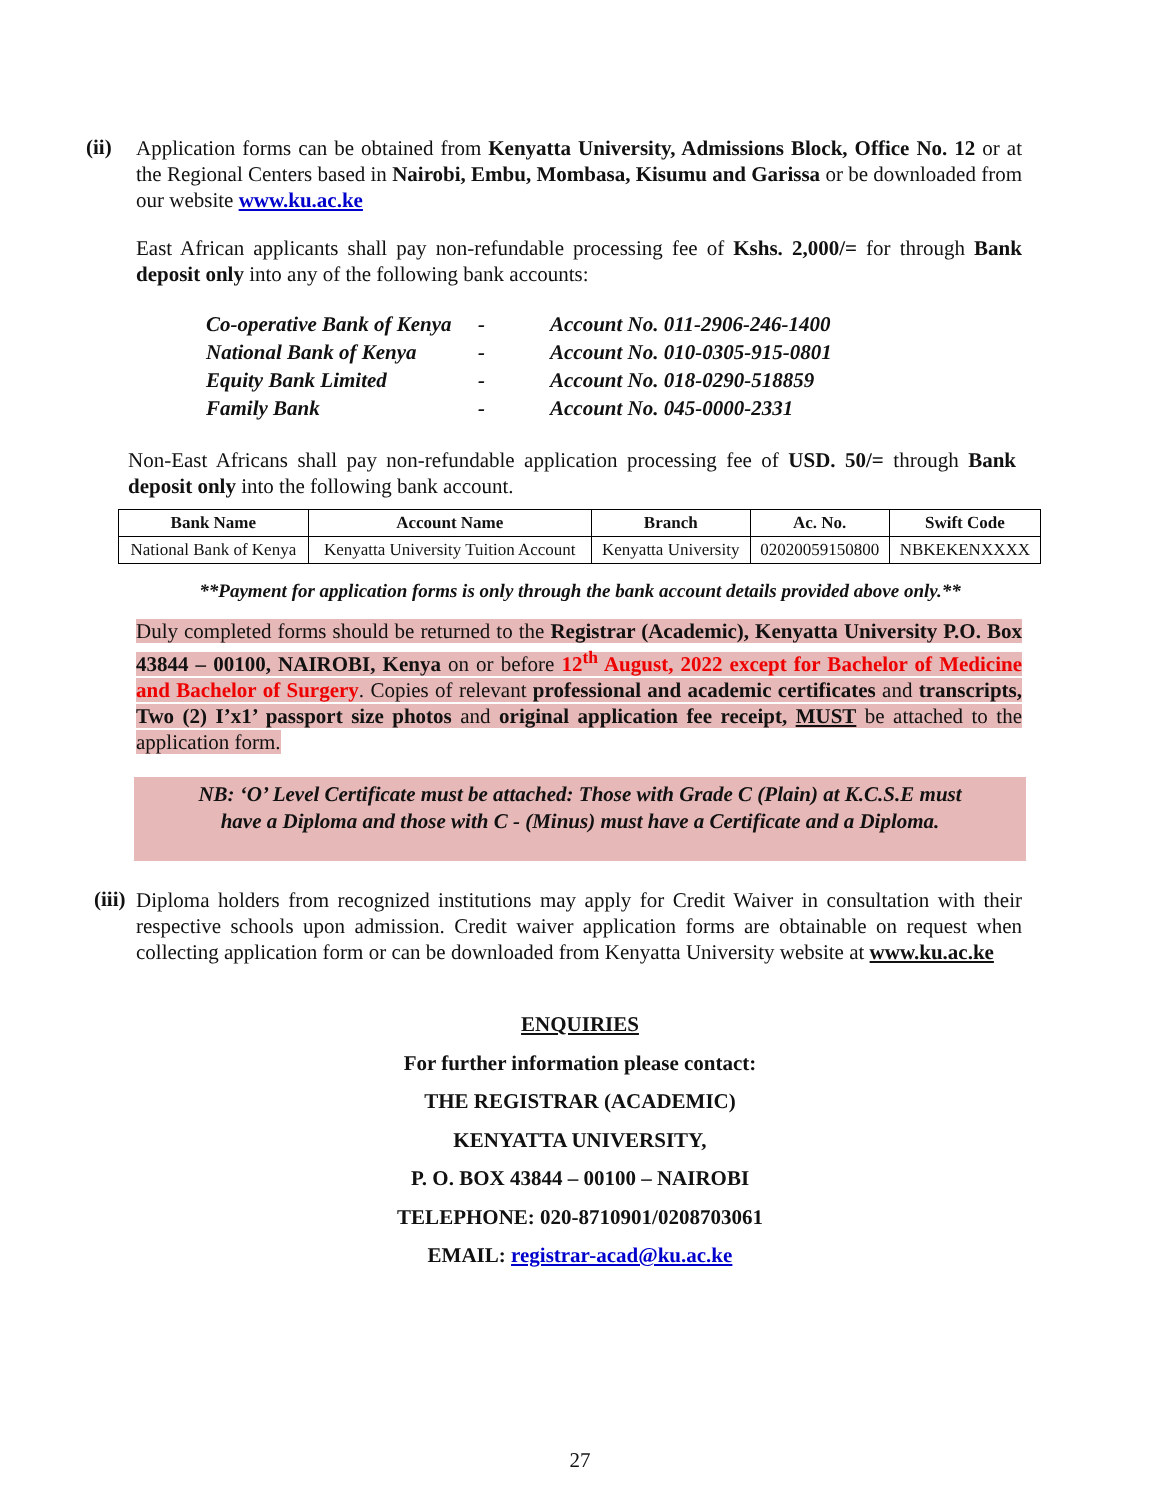(ii)
Application forms can be obtained from Kenyatta University, Admissions Block, Office No. 12 or at the Regional Centers based in Nairobi, Embu, Mombasa, Kisumu and Garissa or be downloaded from our website www.ku.ac.ke
East African applicants shall pay non-refundable processing fee of Kshs. 2,000/= for through Bank deposit only into any of the following bank accounts:
| Co-operative Bank of Kenya | - | Account No. 011-2906-246-1400 |
| National Bank of Kenya | - | Account No. 010-0305-915-0801 |
| Equity Bank Limited | - | Account No. 018-0290-518859 |
| Family Bank | - | Account No. 045-0000-2331 |
Non-East Africans shall pay non-refundable application processing fee of USD. 50/= through Bank deposit only into the following bank account.
| Bank Name | Account Name | Branch | Ac. No. | Swift Code |
| --- | --- | --- | --- | --- |
| National Bank of Kenya | Kenyatta University Tuition Account | Kenyatta University | 02020059150800 | NBKEKENXXXX |
**Payment for application forms is only through the bank account details provided above only.**
Duly completed forms should be returned to the Registrar (Academic), Kenyatta University P.O. Box 43844 – 00100, NAIROBI, Kenya on or before 12<sup>th</sup> August, 2022 except for Bachelor of Medicine and Bachelor of Surgery. Copies of relevant professional and academic certificates and transcripts, Two (2) I’x1’ passport size photos and original application fee receipt, MUST be attached to the application form.
NB: ‘O’ Level Certificate must be attached: Those with Grade C (Plain) at K.C.S.E must
have a Diploma and those with C - (Minus) must have a Certificate and a Diploma.
(iii)
Diploma holders from recognized institutions may apply for Credit Waiver in consultation with their respective schools upon admission. Credit waiver application forms are obtainable on request when collecting application form or can be downloaded from Kenyatta University website at www.ku.ac.ke
ENQUIRIES
For further information please contact:
THE REGISTRAR (ACADEMIC)
KENYATTA UNIVERSITY,
P. O. BOX 43844 – 00100 – NAIROBI
TELEPHONE: 020-8710901/0208703061
EMAIL: registrar-acad@ku.ac.ke
27